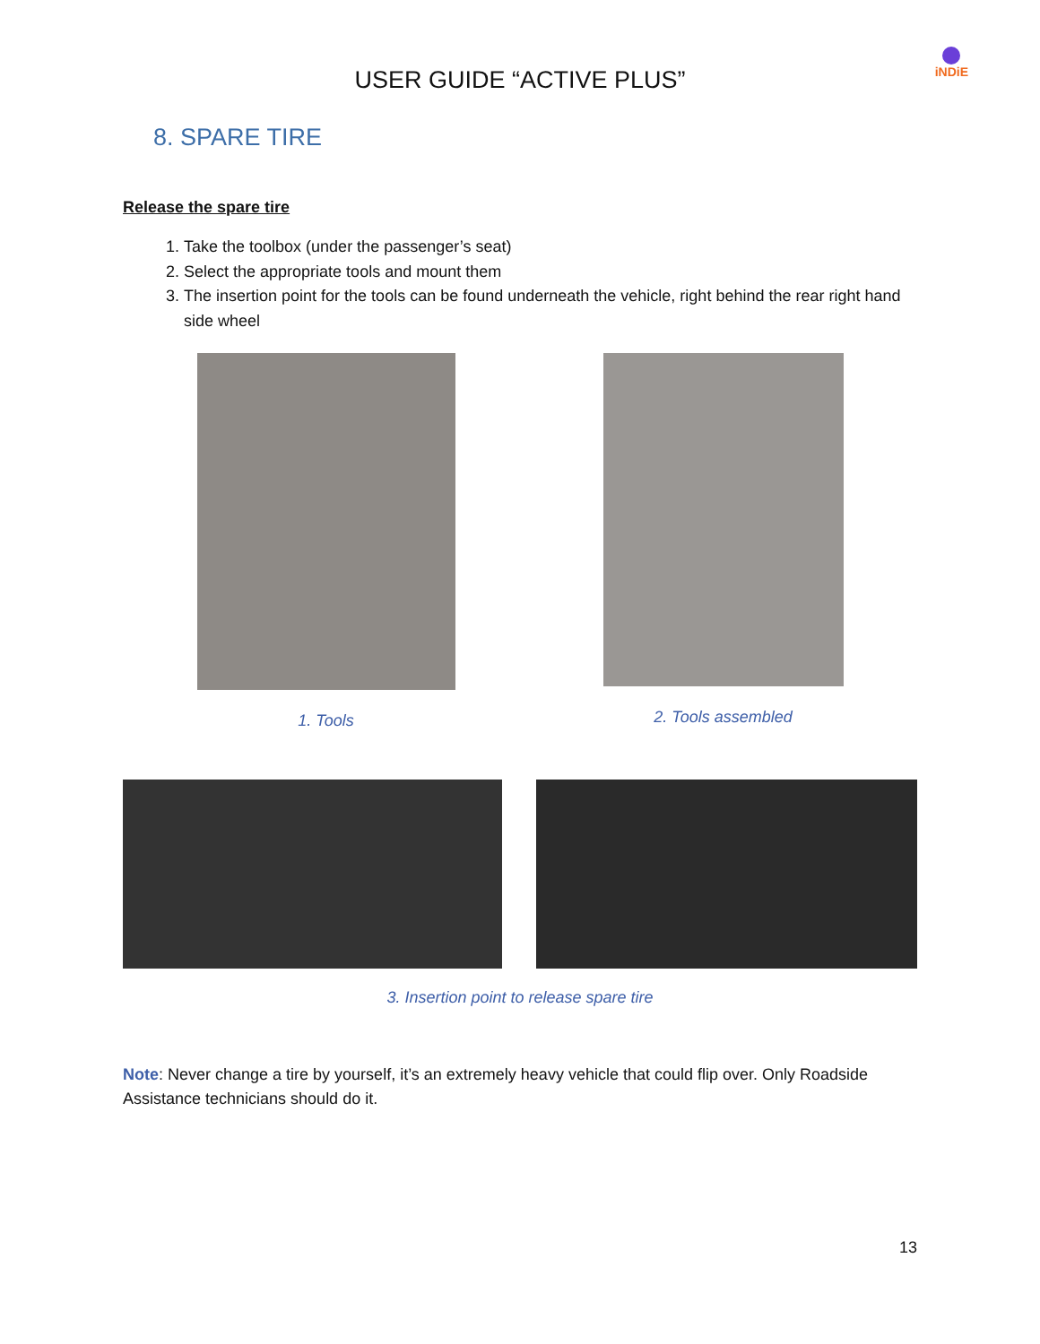USER GUIDE “ACTIVE PLUS”
iNDiE
8. SPARE TIRE
Release the spare tire
1. Take the toolbox (under the passenger’s seat)
2. Select the appropriate tools and mount them
3. The insertion point for the tools can be found underneath the vehicle, right behind the rear right hand side wheel
1. Tools 2. Tools assembled
3. Insertion point to release spare tire
Note: Never change a tire by yourself, it’s an extremely heavy vehicle that could flip over. Only Roadside Assistance technicians should do it.
13